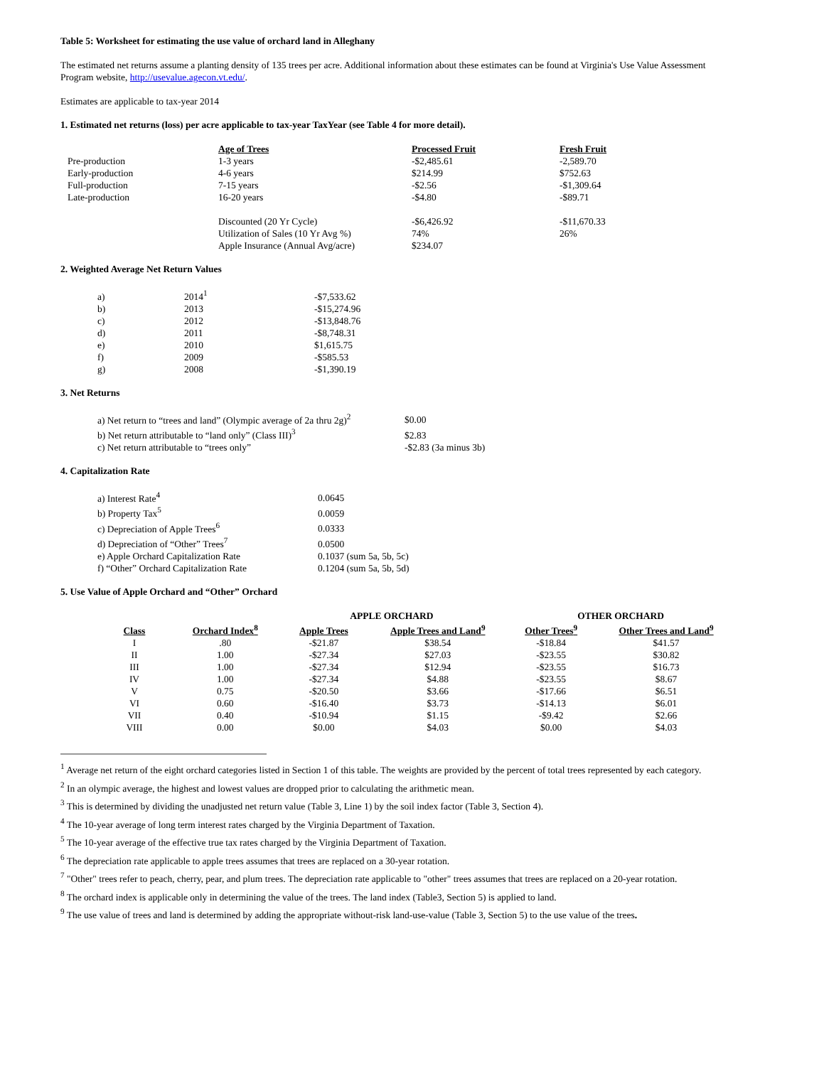Table 5: Worksheet for estimating the use value of orchard land in Alleghany
The estimated net returns assume a planting density of 135 trees per acre. Additional information about these estimates can be found at Virginia's Use Value Assessment Program website, http://usevalue.agecon.vt.edu/.
Estimates are applicable to tax-year 2014
1. Estimated net returns (loss) per acre applicable to tax-year TaxYear (see Table 4 for more detail).
| | Age of Trees | Processed Fruit | Fresh Fruit |
| Pre-production | 1-3 years | -$2,485.61 | -2,589.70 |
| Early-production | 4-6 years | $214.99 | $752.63 |
| Full-production | 7-15 years | -$2.56 | -$1,309.64 |
| Late-production | 16-20 years | -$4.80 | -$89.71 |
| | Discounted (20 Yr Cycle) | -$6,426.92 | -$11,670.33 |
| | Utilization of Sales (10 Yr Avg %) | 74% | 26% |
| | Apple Insurance (Annual Avg/acre) | $234.07 | |
2. Weighted Average Net Return Values
| a) | 2014<sup>1</sup> | -$7,533.62 |
| b) | 2013 | -$15,274.96 |
| c) | 2012 | -$13,848.76 |
| d) | 2011 | -$8,748.31 |
| e) | 2010 | $1,615.75 |
| f) | 2009 | -$585.53 |
| g) | 2008 | -$1,390.19 |
3. Net Returns
| a) Net return to “trees and land” (Olympic average of 2a thru 2g)<sup>2</sup> | $0.00 |
| b) Net return attributable to “land only” (Class III)<sup>3</sup> | $2.83 |
| c) Net return attributable to “trees only” | -$2.83 (3a minus 3b) |
4. Capitalization Rate
| a) Interest Rate<sup>4</sup> | 0.0645 |
| b) Property Tax<sup>5</sup> | 0.0059 |
| c) Depreciation of Apple Trees<sup>6</sup> | 0.0333 |
| d) Depreciation of “Other” Trees<sup>7</sup> | 0.0500 |
| e) Apple Orchard Capitalization Rate | 0.1037 (sum 5a, 5b, 5c) |
| f) “Other” Orchard Capitalization Rate | 0.1204 (sum 5a, 5b, 5d) |
5. Use Value of Apple Orchard and “Other” Orchard
| | | APPLE ORCHARD | | OTHER ORCHARD | |
| --- | --- | --- | --- | --- | --- |
| Class | Orchard Index<sup>8</sup> | Apple Trees | Apple Trees and Land<sup>9</sup> | Other Trees<sup>9</sup> | Other Trees and Land<sup>9</sup> |
| I | .80 | -$21.87 | $38.54 | -$18.84 | $41.57 |
| II | 1.00 | -$27.34 | $27.03 | -$23.55 | $30.82 |
| III | 1.00 | -$27.34 | $12.94 | -$23.55 | $16.73 |
| IV | 1.00 | -$27.34 | $4.88 | -$23.55 | $8.67 |
| V | 0.75 | -$20.50 | $3.66 | -$17.66 | $6.51 |
| VI | 0.60 | -$16.40 | $3.73 | -$14.13 | $6.01 |
| VII | 0.40 | -$10.94 | $1.15 | -$9.42 | $2.66 |
| VIII | 0.00 | $0.00 | $4.03 | $0.00 | $4.03 |
<sup>1</sup> Average net return of the eight orchard categories listed in Section 1 of this table. The weights are provided by the percent of total trees represented by each category.
<sup>2</sup> In an olympic average, the highest and lowest values are dropped prior to calculating the arithmetic mean.
<sup>3</sup> This is determined by dividing the unadjusted net return value (Table 3, Line 1) by the soil index factor (Table 3, Section 4).
<sup>4</sup> The 10-year average of long term interest rates charged by the Virginia Department of Taxation.
<sup>5</sup> The 10-year average of the effective true tax rates charged by the Virginia Department of Taxation.
<sup>6</sup> The depreciation rate applicable to apple trees assumes that trees are replaced on a 30-year rotation.
<sup>7</sup> "Other" trees refer to peach, cherry, pear, and plum trees. The depreciation rate applicable to "other" trees assumes that trees are replaced on a 20-year rotation.
<sup>8</sup> The orchard index is applicable only in determining the value of the trees. The land index (Table3, Section 5) is applied to land.
<sup>9</sup> The use value of trees and land is determined by adding the appropriate without-risk land-use-value (Table 3, Section 5) to the use value of the trees.